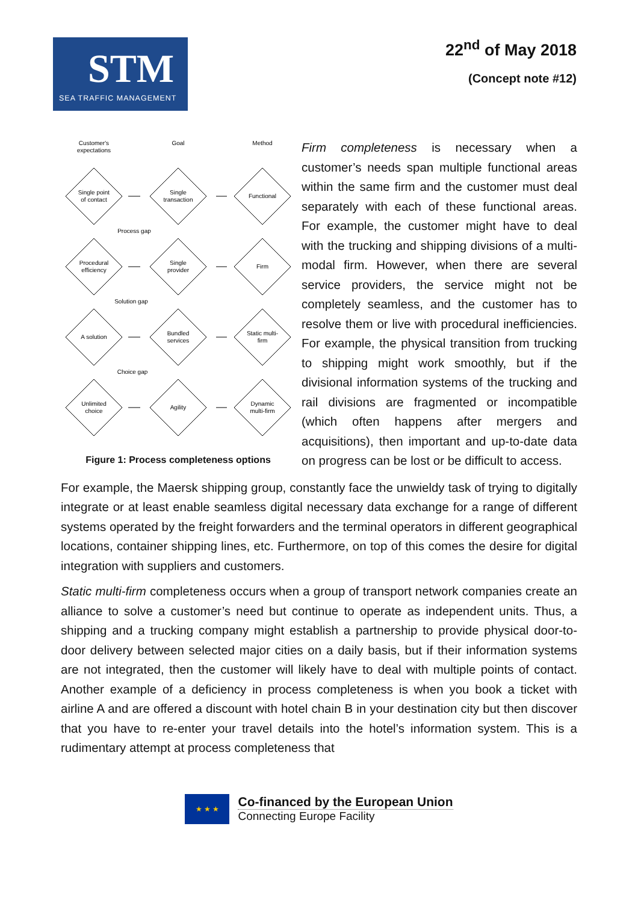STM
SEA TRAFFIC MANAGEMENT
22<sup>nd</sup> of May 2018
(Concept note #12)
Customer's
expectations
Goal
Method
Single point
of contact
Single
transaction
Functional
Process gap
Procedural
efficiency
Single
provider
Firm
Solution gap
A solution
Bundled
services
Static multi-
firm
Choice gap
Unlimited
choice
Agility
Dynamic
multi-firm
Figure 1: Process completeness options
Firm completeness is necessary when a customer’s needs span multiple functional areas within the same firm and the customer must deal separately with each of these functional areas. For example, the customer might have to deal with the trucking and shipping divisions of a multi-modal firm. However, when there are several service providers, the service might not be completely seamless, and the customer has to resolve them or live with procedural inefficiencies. For example, the physical transition from trucking to shipping might work smoothly, but if the divisional information systems of the trucking and rail divisions are fragmented or incompatible (which often happens after mergers and acquisitions), then important and up-to-date data on progress can be lost or be difficult to access.
For example, the Maersk shipping group, constantly face the unwieldy task of trying to digitally integrate or at least enable seamless digital necessary data exchange for a range of different systems operated by the freight forwarders and the terminal operators in different geographical locations, container shipping lines, etc. Furthermore, on top of this comes the desire for digital integration with suppliers and customers.
Static multi-firm completeness occurs when a group of transport network companies create an alliance to solve a customer’s need but continue to operate as independent units. Thus, a shipping and a trucking company might establish a partnership to provide physical door-to-door delivery between selected major cities on a daily basis, but if their information systems are not integrated, then the customer will likely have to deal with multiple points of contact. Another example of a deficiency in process completeness is when you book a ticket with airline A and are offered a discount with hotel chain B in your destination city but then discover that you have to re-enter your travel details into the hotel’s information system. This is a rudimentary attempt at process completeness that
★ ★ ★
Co-financed by the European Union
Connecting Europe Facility